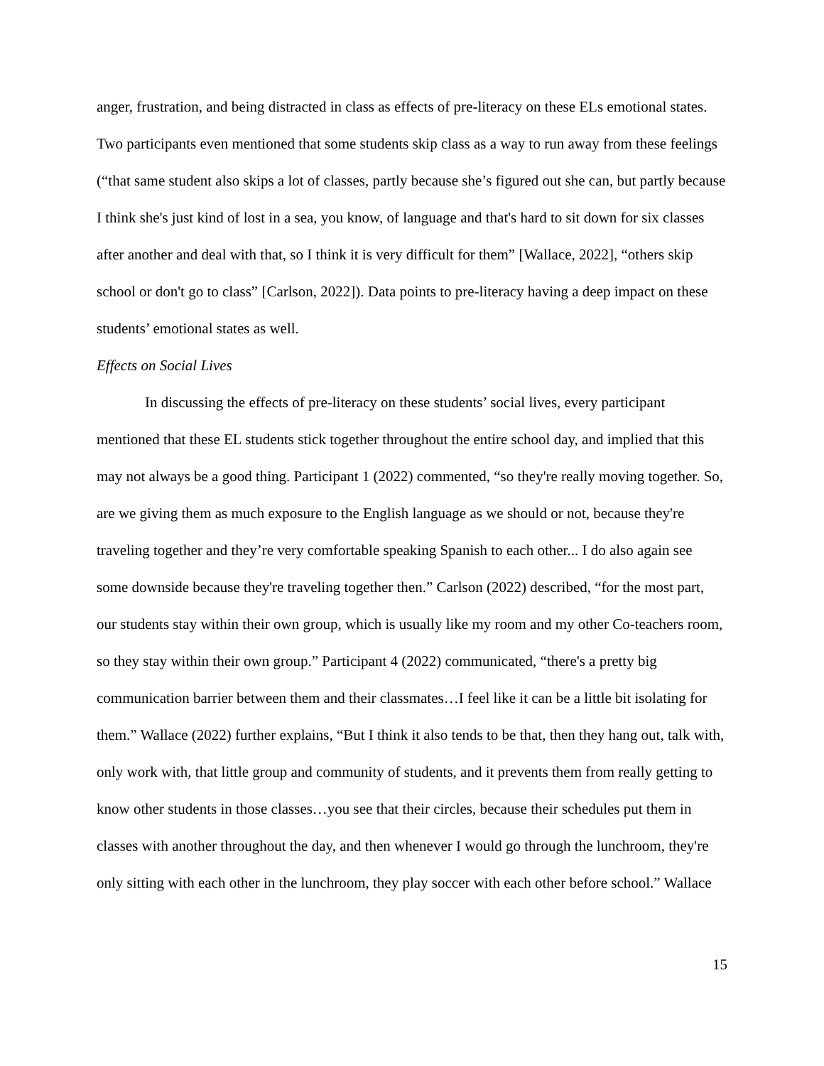anger, frustration, and being distracted in class as effects of pre-literacy on these ELs emotional states. Two participants even mentioned that some students skip class as a way to run away from these feelings (“that same student also skips a lot of classes, partly because she’s figured out she can, but partly because I think she's just kind of lost in a sea, you know, of language and that's hard to sit down for six classes after another and deal with that, so I think it is very difficult for them” [Wallace, 2022], “others skip school or don't go to class” [Carlson, 2022]). Data points to pre-literacy having a deep impact on these students’ emotional states as well.
Effects on Social Lives
In discussing the effects of pre-literacy on these students’ social lives, every participant mentioned that these EL students stick together throughout the entire school day, and implied that this may not always be a good thing. Participant 1 (2022) commented, “so they're really moving together. So, are we giving them as much exposure to the English language as we should or not, because they're traveling together and they’re very comfortable speaking Spanish to each other... I do also again see some downside because they're traveling together then.” Carlson (2022) described, “for the most part, our students stay within their own group, which is usually like my room and my other Co-teachers room, so they stay within their own group.” Participant 4 (2022) communicated, “there's a pretty big communication barrier between them and their classmates…I feel like it can be a little bit isolating for them.” Wallace (2022) further explains, “But I think it also tends to be that, then they hang out, talk with, only work with, that little group and community of students, and it prevents them from really getting to know other students in those classes…you see that their circles, because their schedules put them in classes with another throughout the day, and then whenever I would go through the lunchroom, they're only sitting with each other in the lunchroom, they play soccer with each other before school.” Wallace
15